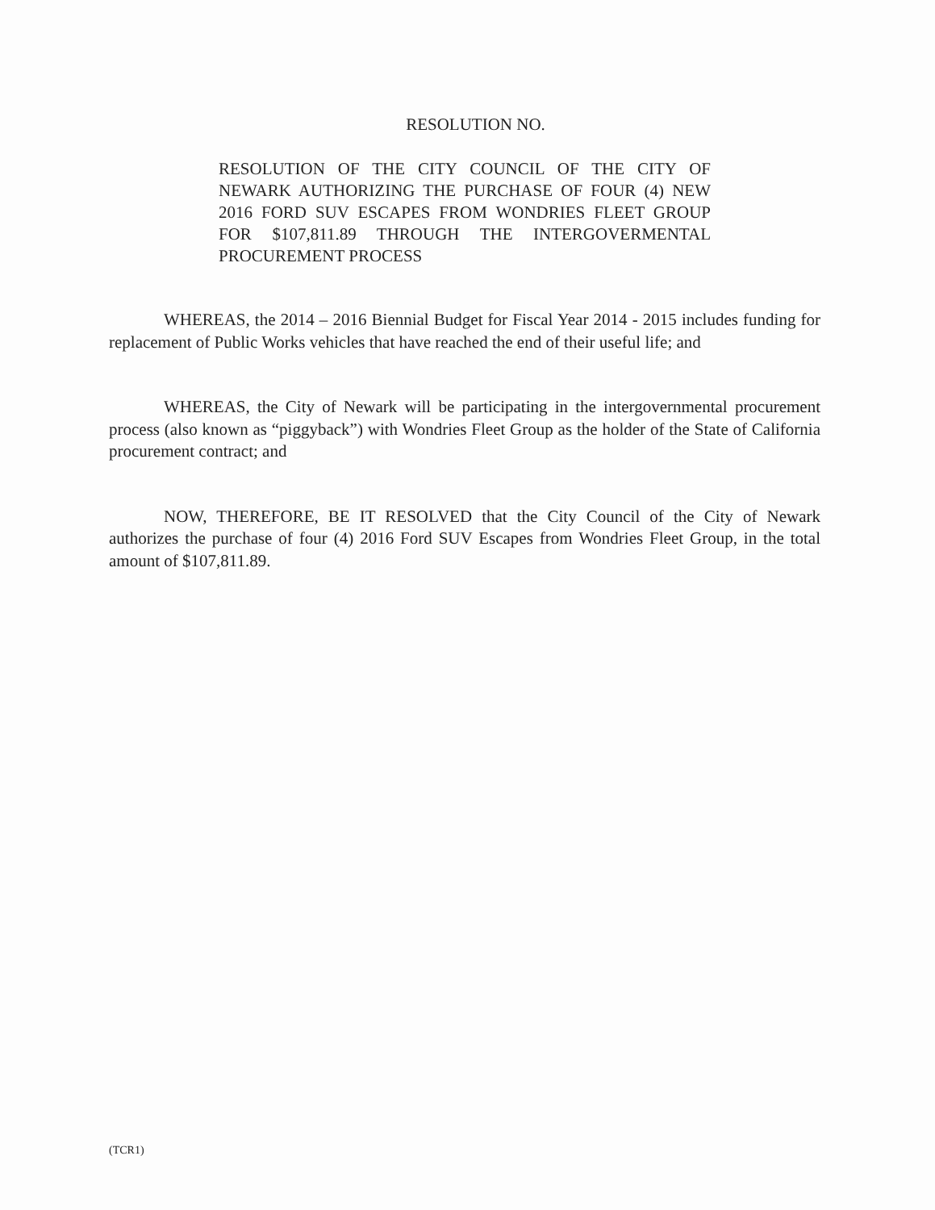RESOLUTION NO.
RESOLUTION OF THE CITY COUNCIL OF THE CITY OF NEWARK AUTHORIZING THE PURCHASE OF FOUR (4) NEW 2016 FORD SUV ESCAPES FROM WONDRIES FLEET GROUP FOR $107,811.89 THROUGH THE INTERGOVERMENTAL PROCUREMENT PROCESS
WHEREAS, the 2014 – 2016 Biennial Budget for Fiscal Year 2014 - 2015 includes funding for replacement of Public Works vehicles that have reached the end of their useful life; and
WHEREAS, the City of Newark will be participating in the intergovernmental procurement process (also known as “piggyback”) with Wondries Fleet Group as the holder of the State of California procurement contract; and
NOW, THEREFORE, BE IT RESOLVED that the City Council of the City of Newark authorizes the purchase of four (4) 2016 Ford SUV Escapes from Wondries Fleet Group, in the total amount of $107,811.89.
(TCR1)